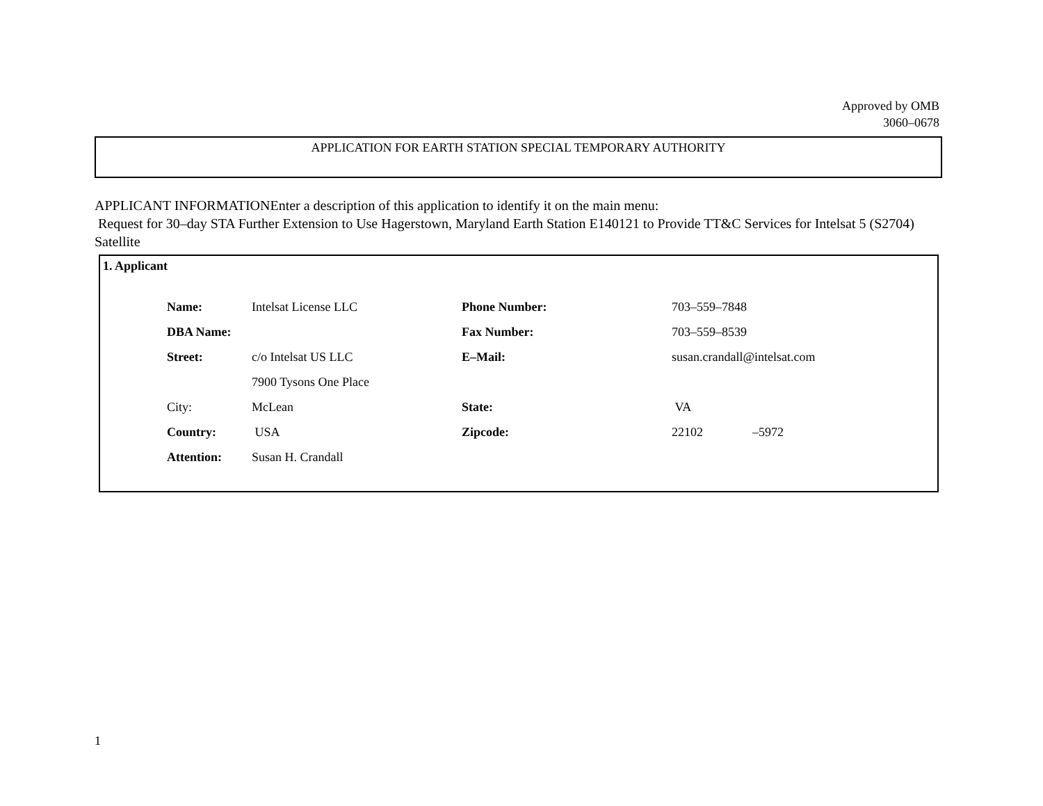Approved by OMB
3060–0678
APPLICATION FOR EARTH STATION SPECIAL TEMPORARY AUTHORITY
APPLICANT INFORMATIONEnter a description of this application to identify it on the main menu:
Request for 30–day STA Further Extension to Use Hagerstown, Maryland Earth Station E140121 to Provide TT&C Services for Intelsat 5 (S2704) Satellite
1. Applicant
| Name: | Intelsat License LLC | Phone Number: | 703–559–7848 | |
| DBA Name: | | Fax Number: | 703–559–8539 | |
| Street: | c/o Intelsat US LLC | E–Mail: | susan.crandall@intelsat.com | |
| | 7900 Tysons One Place | | | |
| City: | McLean | State: | VA | |
| Country: | USA | Zipcode: | 22102 | –5972 |
| Attention: | Susan H. Crandall | | | |
1